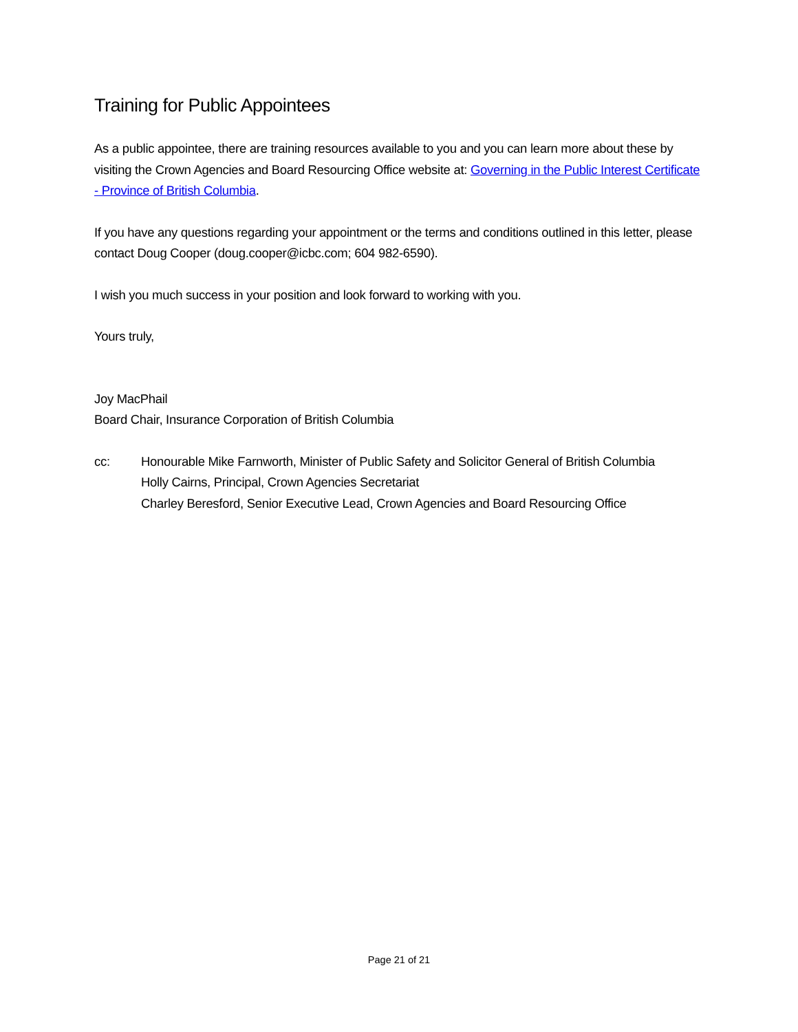Training for Public Appointees
As a public appointee, there are training resources available to you and you can learn more about these by visiting the Crown Agencies and Board Resourcing Office website at: Governing in the Public Interest Certificate - Province of British Columbia.
If you have any questions regarding your appointment or the terms and conditions outlined in this letter, please contact Doug Cooper (doug.cooper@icbc.com; 604 982-6590).
I wish you much success in your position and look forward to working with you.
Yours truly,
Joy MacPhail
Board Chair, Insurance Corporation of British Columbia
cc: Honourable Mike Farnworth, Minister of Public Safety and Solicitor General of British Columbia
Holly Cairns, Principal, Crown Agencies Secretariat
Charley Beresford, Senior Executive Lead, Crown Agencies and Board Resourcing Office
Page 21 of 21